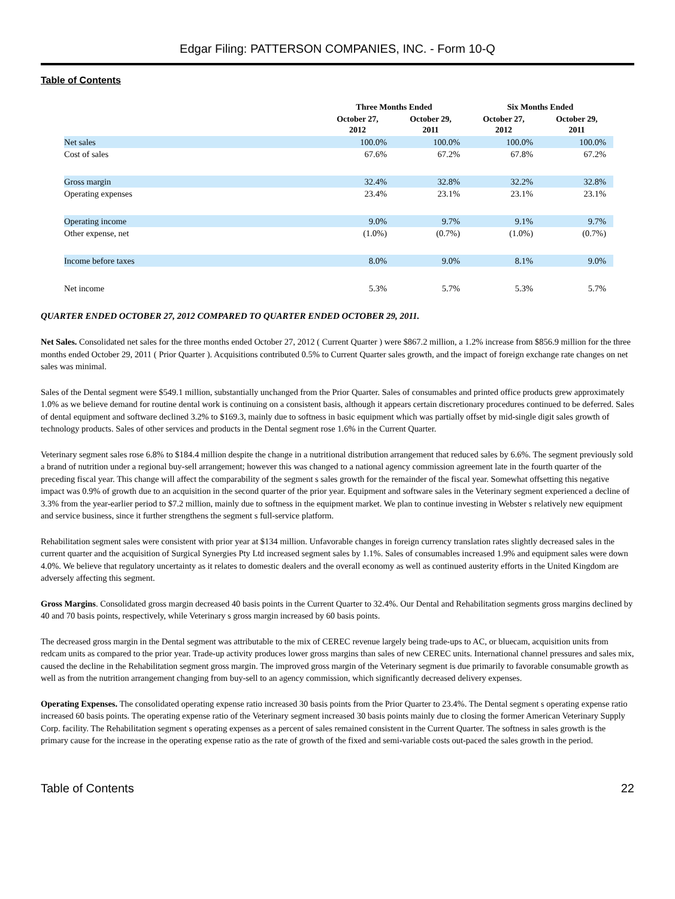Edgar Filing: PATTERSON COMPANIES, INC. - Form 10-Q
Table of Contents
| | Three Months Ended | | Six Months Ended | |
| --- | --- | --- | --- | --- |
| | October 27, 2012 | October 29, 2011 | October 27, 2012 | October 29, 2011 |
| Net sales | 100.0% | 100.0% | 100.0% | 100.0% |
| Cost of sales | 67.6% | 67.2% | 67.8% | 67.2% |
| Gross margin | 32.4% | 32.8% | 32.2% | 32.8% |
| Operating expenses | 23.4% | 23.1% | 23.1% | 23.1% |
| Operating income | 9.0% | 9.7% | 9.1% | 9.7% |
| Other expense, net | (1.0%) | (0.7%) | (1.0%) | (0.7%) |
| Income before taxes | 8.0% | 9.0% | 8.1% | 9.0% |
| Net income | 5.3% | 5.7% | 5.3% | 5.7% |
QUARTER ENDED OCTOBER 27, 2012 COMPARED TO QUARTER ENDED OCTOBER 29, 2011.
Net Sales. Consolidated net sales for the three months ended October 27, 2012 ( Current Quarter ) were $867.2 million, a 1.2% increase from $856.9 million for the three months ended October 29, 2011 ( Prior Quarter ). Acquisitions contributed 0.5% to Current Quarter sales growth, and the impact of foreign exchange rate changes on net sales was minimal.
Sales of the Dental segment were $549.1 million, substantially unchanged from the Prior Quarter. Sales of consumables and printed office products grew approximately 1.0% as we believe demand for routine dental work is continuing on a consistent basis, although it appears certain discretionary procedures continued to be deferred. Sales of dental equipment and software declined 3.2% to $169.3, mainly due to softness in basic equipment which was partially offset by mid-single digit sales growth of technology products. Sales of other services and products in the Dental segment rose 1.6% in the Current Quarter.
Veterinary segment sales rose 6.8% to $184.4 million despite the change in a nutritional distribution arrangement that reduced sales by 6.6%. The segment previously sold a brand of nutrition under a regional buy-sell arrangement; however this was changed to a national agency commission agreement late in the fourth quarter of the preceding fiscal year. This change will affect the comparability of the segment s sales growth for the remainder of the fiscal year. Somewhat offsetting this negative impact was 0.9% of growth due to an acquisition in the second quarter of the prior year. Equipment and software sales in the Veterinary segment experienced a decline of 3.3% from the year-earlier period to $7.2 million, mainly due to softness in the equipment market. We plan to continue investing in Webster s relatively new equipment and service business, since it further strengthens the segment s full-service platform.
Rehabilitation segment sales were consistent with prior year at $134 million. Unfavorable changes in foreign currency translation rates slightly decreased sales in the current quarter and the acquisition of Surgical Synergies Pty Ltd increased segment sales by 1.1%. Sales of consumables increased 1.9% and equipment sales were down 4.0%. We believe that regulatory uncertainty as it relates to domestic dealers and the overall economy as well as continued austerity efforts in the United Kingdom are adversely affecting this segment.
Gross Margins. Consolidated gross margin decreased 40 basis points in the Current Quarter to 32.4%. Our Dental and Rehabilitation segments gross margins declined by 40 and 70 basis points, respectively, while Veterinary s gross margin increased by 60 basis points.
The decreased gross margin in the Dental segment was attributable to the mix of CEREC revenue largely being trade-ups to AC, or bluecam, acquisition units from redcam units as compared to the prior year. Trade-up activity produces lower gross margins than sales of new CEREC units. International channel pressures and sales mix, caused the decline in the Rehabilitation segment gross margin. The improved gross margin of the Veterinary segment is due primarily to favorable consumable growth as well as from the nutrition arrangement changing from buy-sell to an agency commission, which significantly decreased delivery expenses.
Operating Expenses. The consolidated operating expense ratio increased 30 basis points from the Prior Quarter to 23.4%. The Dental segment s operating expense ratio increased 60 basis points. The operating expense ratio of the Veterinary segment increased 30 basis points mainly due to closing the former American Veterinary Supply Corp. facility. The Rehabilitation segment s operating expenses as a percent of sales remained consistent in the Current Quarter. The softness in sales growth is the primary cause for the increase in the operating expense ratio as the rate of growth of the fixed and semi-variable costs out-paced the sales growth in the period.
Table of Contents 22